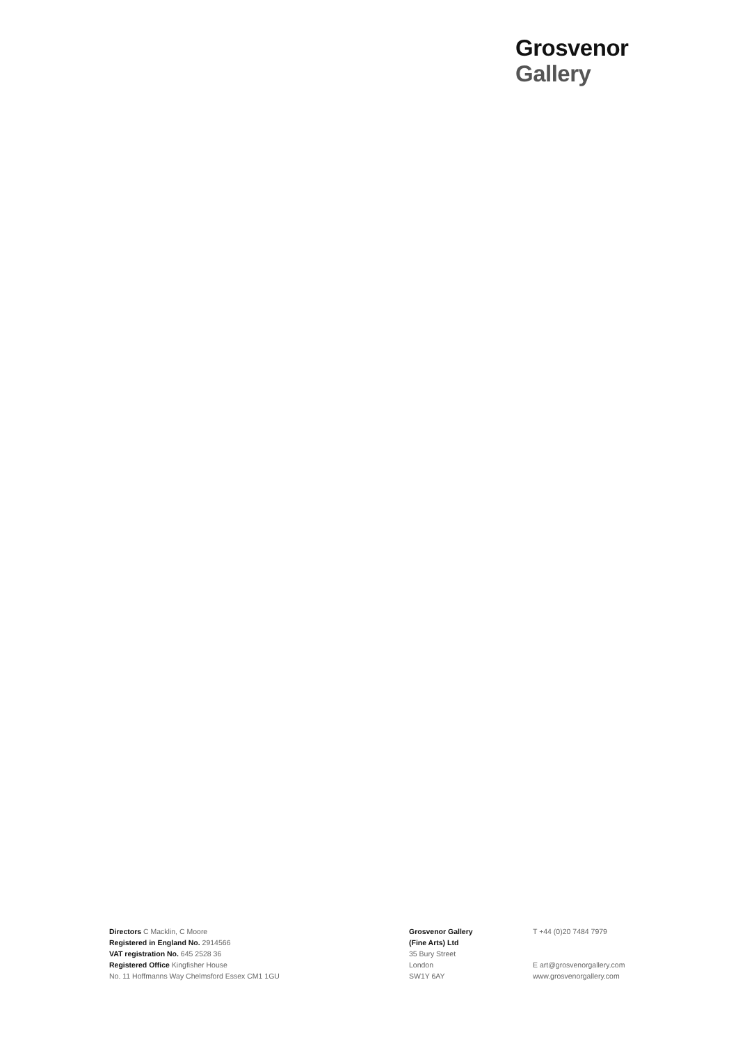Grosvenor
Gallery
Directors C Macklin, C Moore
Registered in England No. 2914566
VAT registration No. 645 2528 36
Registered Office Kingfisher House
No. 11 Hoffmanns Way Chelmsford Essex CM1 1GU
Grosvenor Gallery
(Fine Arts) Ltd
35 Bury Street
London
SW1Y 6AY
T +44 (0)20 7484 7979
E art@grosvenorgallery.com
www.grosvenorgallery.com